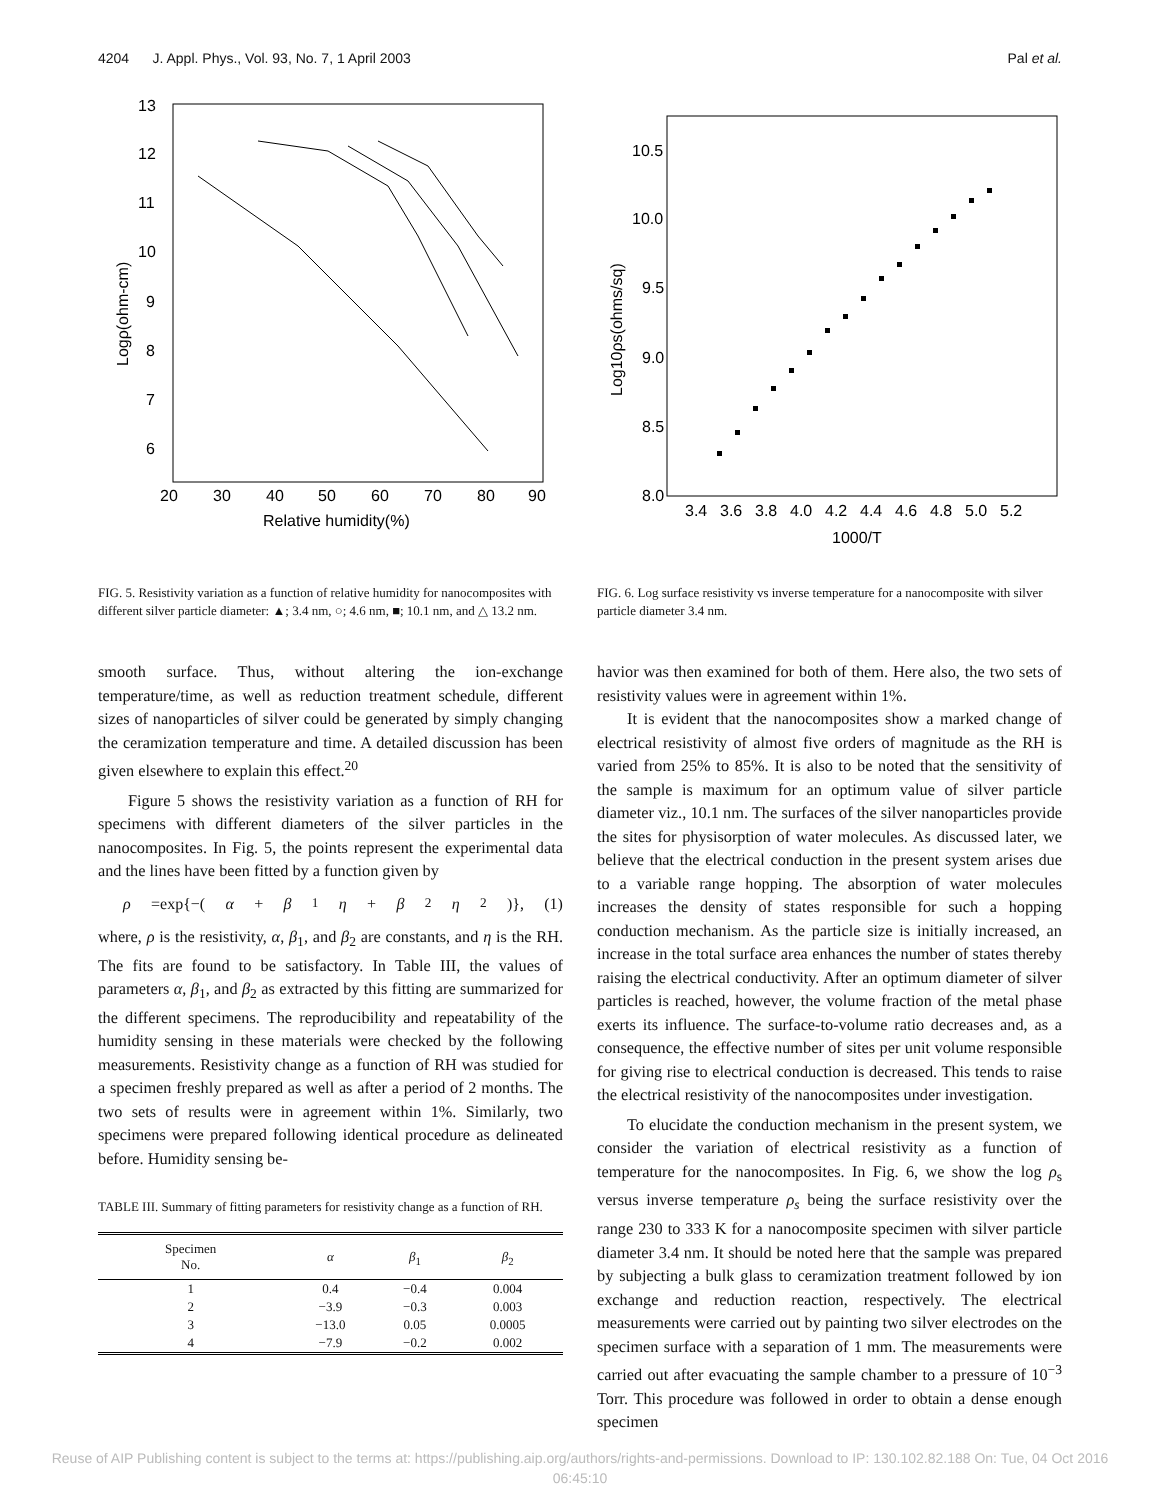4204 J. Appl. Phys., Vol. 93, No. 7, 1 April 2003 Pal et al.
13
12
11
10
9
8
7
6
20
30
40
50
60
70
80
90
Relative humidity(%)
Logρ(ohm-cm)
FIG. 5. Resistivity variation as a function of relative humidity for nanocomposites with different silver particle diameter: ▲; 3.4 nm, ○; 4.6 nm, ■; 10.1 nm, and △ 13.2 nm.
smooth surface. Thus, without altering the ion-exchange temperature/time, as well as reduction treatment schedule, different sizes of nanoparticles of silver could be generated by simply changing the ceramization temperature and time. A detailed discussion has been given elsewhere to explain this effect.<sup>20</sup>
Figure 5 shows the resistivity variation as a function of RH for specimens with different diameters of the silver particles in the nanocomposites. In Fig. 5, the points represent the experimental data and the lines have been fitted by a function given by
ρ =exp{−(α + β<sub>1</sub> η + β<sub>2</sub> η<sup>2</sup>)}, (1)
where, ρ is the resistivity, α, β<sub>1</sub>, and β<sub>2</sub> are constants, and η is the RH. The fits are found to be satisfactory. In Table III, the values of parameters α, β<sub>1</sub>, and β<sub>2</sub> as extracted by this fitting are summarized for the different specimens. The reproducibility and repeatability of the humidity sensing in these materials were checked by the following measurements. Resistivity change as a function of RH was studied for a specimen freshly prepared as well as after a period of 2 months. The two sets of results were in agreement within 1%. Similarly, two specimens were prepared following identical procedure as delineated before. Humidity sensing be-
TABLE III. Summary of fitting parameters for resistivity change as a function of RH.
| Specimen No. | α | β<sub>1</sub> | β<sub>2</sub> |
| --- | --- | --- | --- |
| 1 | 0.4 | −0.4 | 0.004 |
| 2 | −3.9 | −0.3 | 0.003 |
| 3 | −13.0 | 0.05 | 0.0005 |
| 4 | −7.9 | −0.2 | 0.002 |
10.5
10.0
9.5
9.0
8.5
8.0
3.4
3.6
3.8
4.0
4.2
4.4
4.6
4.8
5.0
5.2
1000/T
Log10ρs(ohms/sq)
FIG. 6. Log surface resistivity vs inverse temperature for a nanocomposite with silver particle diameter 3.4 nm.
havior was then examined for both of them. Here also, the two sets of resistivity values were in agreement within 1%.
It is evident that the nanocomposites show a marked change of electrical resistivity of almost five orders of magnitude as the RH is varied from 25% to 85%. It is also to be noted that the sensitivity of the sample is maximum for an optimum value of silver particle diameter viz., 10.1 nm. The surfaces of the silver nanoparticles provide the sites for physisorption of water molecules. As discussed later, we believe that the electrical conduction in the present system arises due to a variable range hopping. The absorption of water molecules increases the density of states responsible for such a hopping conduction mechanism. As the particle size is initially increased, an increase in the total surface area enhances the number of states thereby raising the electrical conductivity. After an optimum diameter of silver particles is reached, however, the volume fraction of the metal phase exerts its influence. The surface-to-volume ratio decreases and, as a consequence, the effective number of sites per unit volume responsible for giving rise to electrical conduction is decreased. This tends to raise the electrical resistivity of the nanocomposites under investigation.
To elucidate the conduction mechanism in the present system, we consider the variation of electrical resistivity as a function of temperature for the nanocomposites. In Fig. 6, we show the log ρ<sub>s</sub> versus inverse temperature ρ<sub>s</sub> being the surface resistivity over the range 230 to 333 K for a nanocomposite specimen with silver particle diameter 3.4 nm. It should be noted here that the sample was prepared by subjecting a bulk glass to ceramization treatment followed by ion exchange and reduction reaction, respectively. The electrical measurements were carried out by painting two silver electrodes on the specimen surface with a separation of 1 mm. The measurements were carried out after evacuating the sample chamber to a pressure of 10<sup>−3</sup> Torr. This procedure was followed in order to obtain a dense enough specimen
Reuse of AIP Publishing content is subject to the terms at: https://publishing.aip.org/authors/rights-and-permissions. Download to IP: 130.102.82.188 On: Tue, 04 Oct 2016
06:45:10